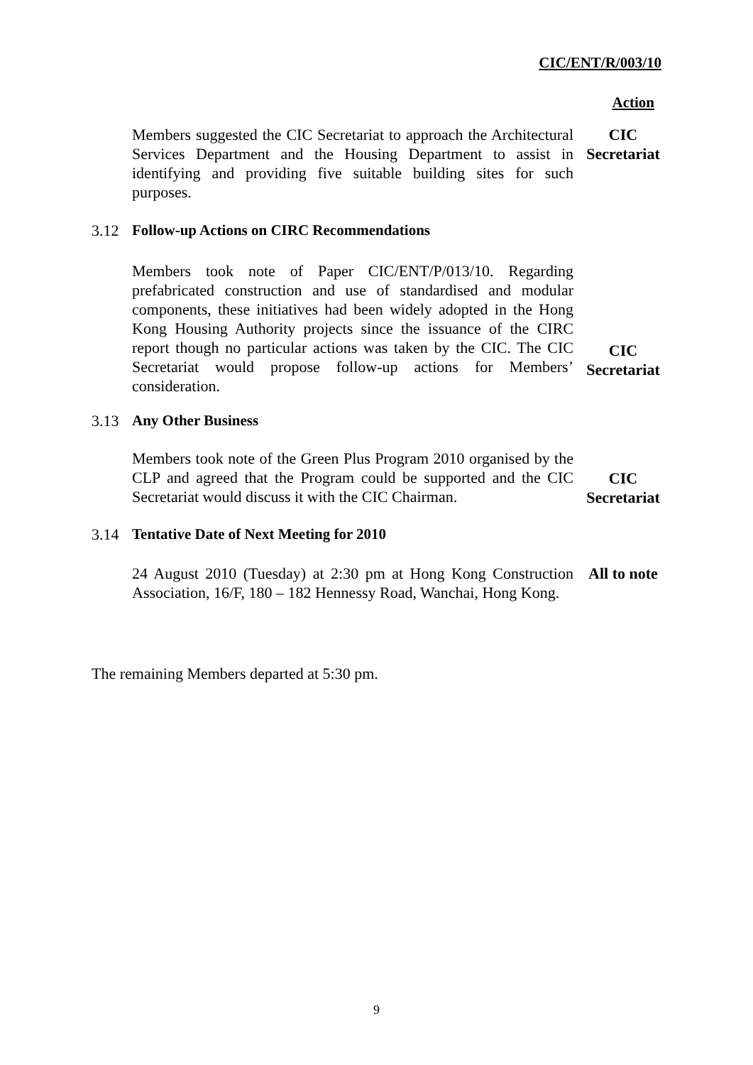CIC/ENT/R/003/10
Action
Members suggested the CIC Secretariat to approach the Architectural Services Department and the Housing Department to assist in identifying and providing five suitable building sites for such purposes.
CIC
Secretariat
3.12 Follow-up Actions on CIRC Recommendations
Members took note of Paper CIC/ENT/P/013/10. Regarding prefabricated construction and use of standardised and modular components, these initiatives had been widely adopted in the Hong Kong Housing Authority projects since the issuance of the CIRC report though no particular actions was taken by the CIC. The CIC Secretariat would propose follow-up actions for Members’ consideration.
CIC
Secretariat
3.13 Any Other Business
Members took note of the Green Plus Program 2010 organised by the CLP and agreed that the Program could be supported and the CIC Secretariat would discuss it with the CIC Chairman.
CIC
Secretariat
3.14 Tentative Date of Next Meeting for 2010
24 August 2010 (Tuesday) at 2:30 pm at Hong Kong Construction Association, 16/F, 180 – 182 Hennessy Road, Wanchai, Hong Kong.
All to note
The remaining Members departed at 5:30 pm.
9